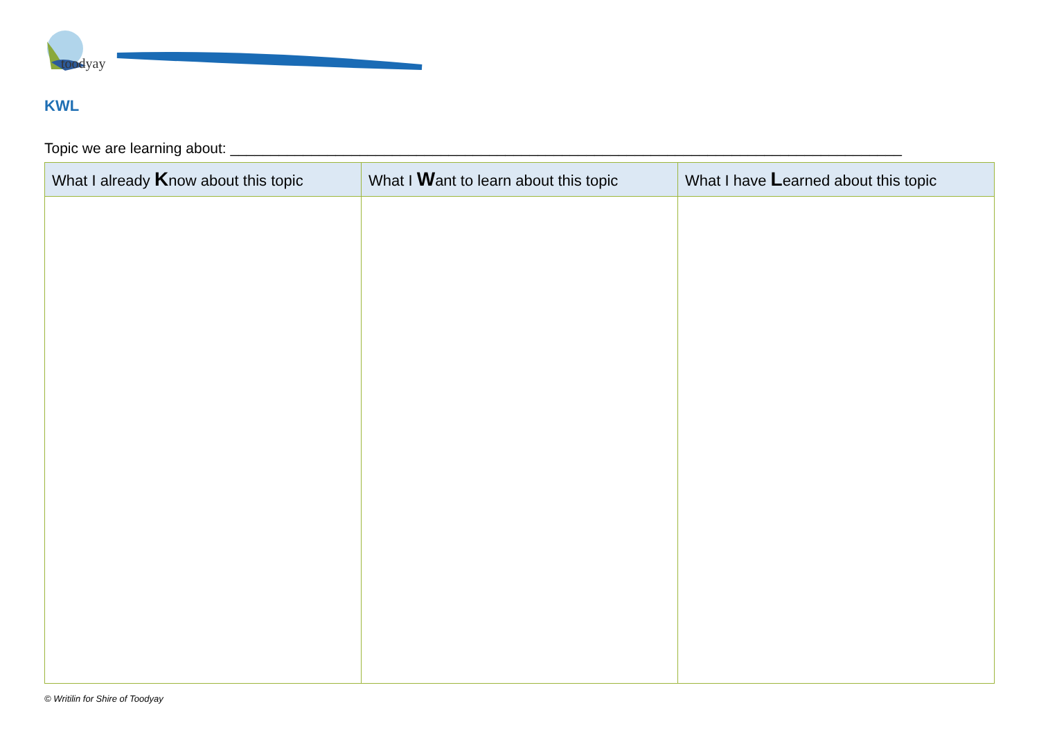toodyay
KWL
Topic we are learning about: ___________________________________________________________________________________
| What I already K now about this topic | What I W ant to learn about this topic | What I have L earned about this topic |
| --- | --- | --- |
© Writilin for Shire of Toodyay